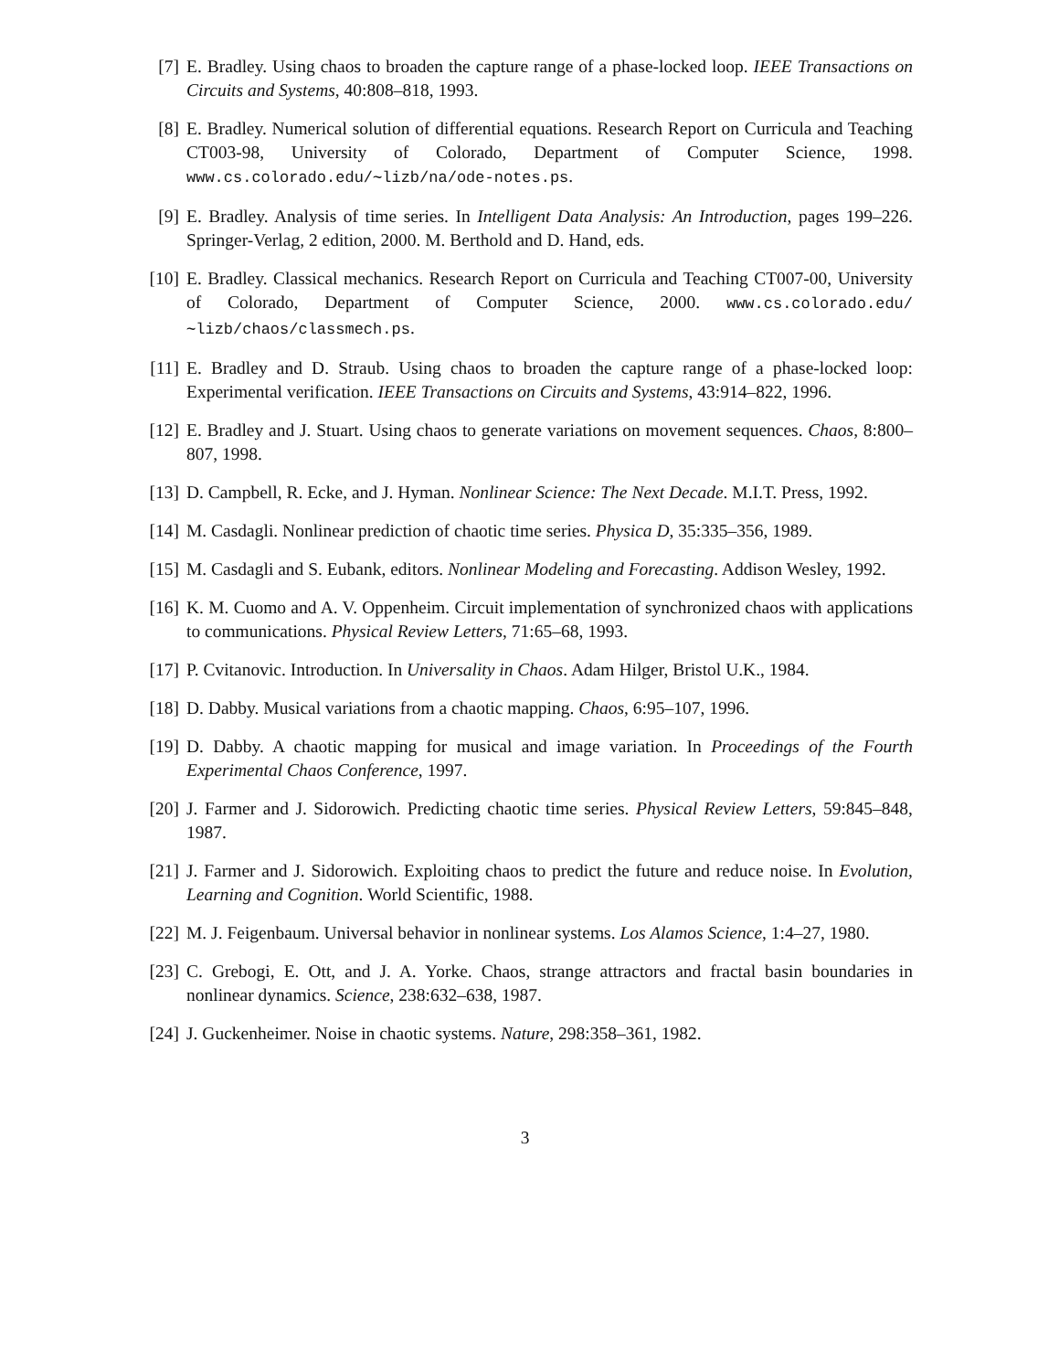[7] E. Bradley. Using chaos to broaden the capture range of a phase-locked loop. IEEE Transactions on Circuits and Systems, 40:808–818, 1993.
[8] E. Bradley. Numerical solution of differential equations. Research Report on Curricula and Teaching CT003-98, University of Colorado, Department of Computer Science, 1998. www.cs.colorado.edu/∼lizb/na/ode-notes.ps.
[9] E. Bradley. Analysis of time series. In Intelligent Data Analysis: An Introduction, pages 199–226. Springer-Verlag, 2 edition, 2000. M. Berthold and D. Hand, eds.
[10]
E. Bradley. Classical mechanics. Research Report on Curricula and Teaching CT007-00, University of Colorado, Department of Computer Science, 2000. www.cs.colorado.edu/∼lizb/chaos/classmech.ps.
[11]
E. Bradley and D. Straub. Using chaos to broaden the capture range of a phase-locked loop: Experimental verification. IEEE Transactions on Circuits and Systems, 43:914–822, 1996.
[12]
E. Bradley and J. Stuart. Using chaos to generate variations on movement sequences. Chaos, 8:800–807, 1998.
[13]
D. Campbell, R. Ecke, and J. Hyman. Nonlinear Science: The Next Decade. M.I.T. Press, 1992.
[14]
M. Casdagli. Nonlinear prediction of chaotic time series. Physica D, 35:335–356, 1989.
[15]
M. Casdagli and S. Eubank, editors. Nonlinear Modeling and Forecasting. Addison Wesley, 1992.
[16]
K. M. Cuomo and A. V. Oppenheim. Circuit implementation of synchronized chaos with applications to communications. Physical Review Letters, 71:65–68, 1993.
[17]
P. Cvitanovic. Introduction. In Universality in Chaos. Adam Hilger, Bristol U.K., 1984.
[18]
D. Dabby. Musical variations from a chaotic mapping. Chaos, 6:95–107, 1996.
[19]
D. Dabby. A chaotic mapping for musical and image variation. In Proceedings of the Fourth Experimental Chaos Conference, 1997.
[20]
J. Farmer and J. Sidorowich. Predicting chaotic time series. Physical Review Letters, 59:845–848, 1987.
[21]
J. Farmer and J. Sidorowich. Exploiting chaos to predict the future and reduce noise. In Evolution, Learning and Cognition. World Scientific, 1988.
[22]
M. J. Feigenbaum. Universal behavior in nonlinear systems. Los Alamos Science, 1:4–27, 1980.
[23]
C. Grebogi, E. Ott, and J. A. Yorke. Chaos, strange attractors and fractal basin boundaries in nonlinear dynamics. Science, 238:632–638, 1987.
[24]
J. Guckenheimer. Noise in chaotic systems. Nature, 298:358–361, 1982.
3